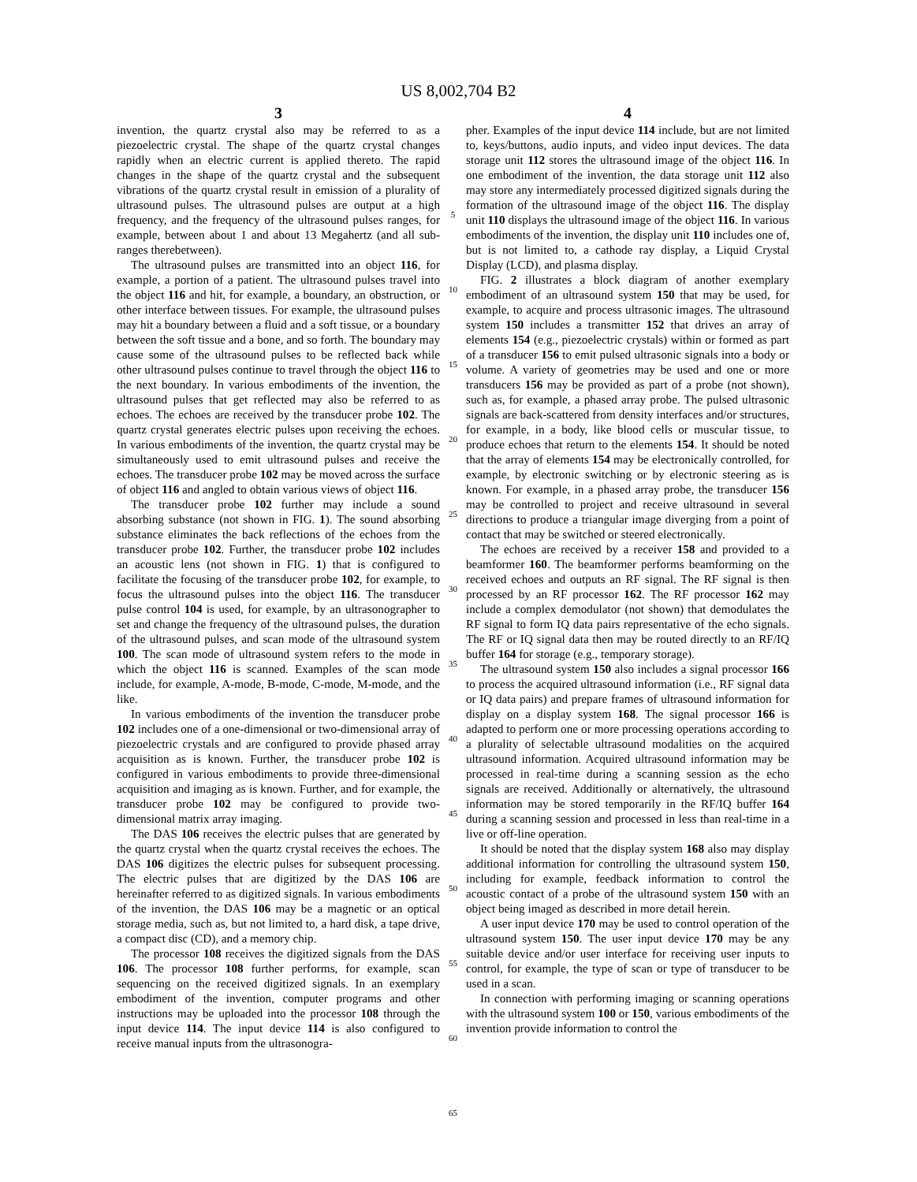US 8,002,704 B2
3
invention, the quartz crystal also may be referred to as a piezoelectric crystal. The shape of the quartz crystal changes rapidly when an electric current is applied thereto. The rapid changes in the shape of the quartz crystal and the subsequent vibrations of the quartz crystal result in emission of a plurality of ultrasound pulses. The ultrasound pulses are output at a high frequency, and the frequency of the ultrasound pulses ranges, for example, between about 1 and about 13 Megahertz (and all sub-ranges therebetween).
The ultrasound pulses are transmitted into an object 116, for example, a portion of a patient. The ultrasound pulses travel into the object 116 and hit, for example, a boundary, an obstruction, or other interface between tissues. For example, the ultrasound pulses may hit a boundary between a fluid and a soft tissue, or a boundary between the soft tissue and a bone, and so forth. The boundary may cause some of the ultrasound pulses to be reflected back while other ultrasound pulses continue to travel through the object 116 to the next boundary. In various embodiments of the invention, the ultrasound pulses that get reflected may also be referred to as echoes. The echoes are received by the transducer probe 102. The quartz crystal generates electric pulses upon receiving the echoes. In various embodiments of the invention, the quartz crystal may be simultaneously used to emit ultrasound pulses and receive the echoes. The transducer probe 102 may be moved across the surface of object 116 and angled to obtain various views of object 116.
The transducer probe 102 further may include a sound absorbing substance (not shown in FIG. 1). The sound absorbing substance eliminates the back reflections of the echoes from the transducer probe 102. Further, the transducer probe 102 includes an acoustic lens (not shown in FIG. 1) that is configured to facilitate the focusing of the transducer probe 102, for example, to focus the ultrasound pulses into the object 116. The transducer pulse control 104 is used, for example, by an ultrasonographer to set and change the frequency of the ultrasound pulses, the duration of the ultrasound pulses, and scan mode of the ultrasound system 100. The scan mode of ultrasound system refers to the mode in which the object 116 is scanned. Examples of the scan mode include, for example, A-mode, B-mode, C-mode, M-mode, and the like.
In various embodiments of the invention the transducer probe 102 includes one of a one-dimensional or two-dimensional array of piezoelectric crystals and are configured to provide phased array acquisition as is known. Further, the transducer probe 102 is configured in various embodiments to provide three-dimensional acquisition and imaging as is known. Further, and for example, the transducer probe 102 may be configured to provide two-dimensional matrix array imaging.
The DAS 106 receives the electric pulses that are generated by the quartz crystal when the quartz crystal receives the echoes. The DAS 106 digitizes the electric pulses for subsequent processing. The electric pulses that are digitized by the DAS 106 are hereinafter referred to as digitized signals. In various embodiments of the invention, the DAS 106 may be a magnetic or an optical storage media, such as, but not limited to, a hard disk, a tape drive, a compact disc (CD), and a memory chip.
The processor 108 receives the digitized signals from the DAS 106. The processor 108 further performs, for example, scan sequencing on the received digitized signals. In an exemplary embodiment of the invention, computer programs and other instructions may be uploaded into the processor 108 through the input device 114. The input device 114 is also configured to receive manual inputs from the ultrasonogra-
5
10
15
20
25
30
35
40
45
50
55
60
65
4
pher. Examples of the input device 114 include, but are not limited to, keys/buttons, audio inputs, and video input devices. The data storage unit 112 stores the ultrasound image of the object 116. In one embodiment of the invention, the data storage unit 112 also may store any intermediately processed digitized signals during the formation of the ultrasound image of the object 116. The display unit 110 displays the ultrasound image of the object 116. In various embodiments of the invention, the display unit 110 includes one of, but is not limited to, a cathode ray display, a Liquid Crystal Display (LCD), and plasma display.
FIG. 2 illustrates a block diagram of another exemplary embodiment of an ultrasound system 150 that may be used, for example, to acquire and process ultrasonic images. The ultrasound system 150 includes a transmitter 152 that drives an array of elements 154 (e.g., piezoelectric crystals) within or formed as part of a transducer 156 to emit pulsed ultrasonic signals into a body or volume. A variety of geometries may be used and one or more transducers 156 may be provided as part of a probe (not shown), such as, for example, a phased array probe. The pulsed ultrasonic signals are back-scattered from density interfaces and/or structures, for example, in a body, like blood cells or muscular tissue, to produce echoes that return to the elements 154. It should be noted that the array of elements 154 may be electronically controlled, for example, by electronic switching or by electronic steering as is known. For example, in a phased array probe, the transducer 156 may be controlled to project and receive ultrasound in several directions to produce a triangular image diverging from a point of contact that may be switched or steered electronically.
The echoes are received by a receiver 158 and provided to a beamformer 160. The beamformer performs beamforming on the received echoes and outputs an RF signal. The RF signal is then processed by an RF processor 162. The RF processor 162 may include a complex demodulator (not shown) that demodulates the RF signal to form IQ data pairs representative of the echo signals. The RF or IQ signal data then may be routed directly to an RF/IQ buffer 164 for storage (e.g., temporary storage).
The ultrasound system 150 also includes a signal processor 166 to process the acquired ultrasound information (i.e., RF signal data or IQ data pairs) and prepare frames of ultrasound information for display on a display system 168. The signal processor 166 is adapted to perform one or more processing operations according to a plurality of selectable ultrasound modalities on the acquired ultrasound information. Acquired ultrasound information may be processed in real-time during a scanning session as the echo signals are received. Additionally or alternatively, the ultrasound information may be stored temporarily in the RF/IQ buffer 164 during a scanning session and processed in less than real-time in a live or off-line operation.
It should be noted that the display system 168 also may display additional information for controlling the ultrasound system 150, including for example, feedback information to control the acoustic contact of a probe of the ultrasound system 150 with an object being imaged as described in more detail herein.
A user input device 170 may be used to control operation of the ultrasound system 150. The user input device 170 may be any suitable device and/or user interface for receiving user inputs to control, for example, the type of scan or type of transducer to be used in a scan.
In connection with performing imaging or scanning operations with the ultrasound system 100 or 150, various embodiments of the invention provide information to control the